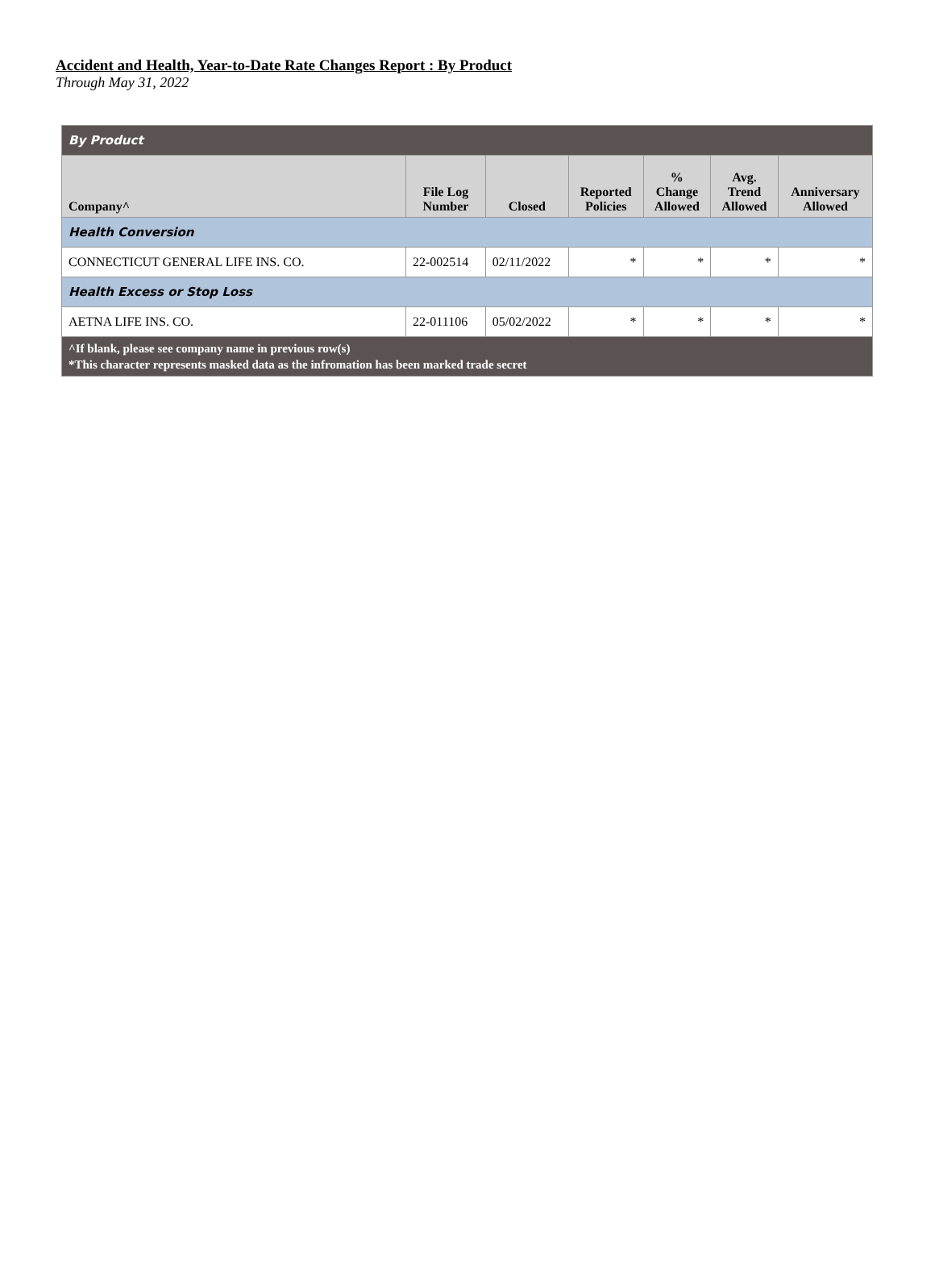Accident and Health, Year-to-Date Rate Changes Report : By Product
Through May 31, 2022
| By Product | | | | | | |
| Company^ | File Log Number | Closed | Reported Policies | % Change Allowed | Avg. Trend Allowed | Anniversary Allowed |
| Health Conversion | | | | | | |
| CONNECTICUT GENERAL LIFE INS. CO. | 22-002514 | 02/11/2022 | * | * | * | * |
| Health Excess or Stop Loss | | | | | | |
| AETNA LIFE INS. CO. | 22-011106 | 05/02/2022 | * | * | * | * |
| ^If blank, please see company name in previous row(s) *This character represents masked data as the infromation has been marked trade secret | | | | | | |